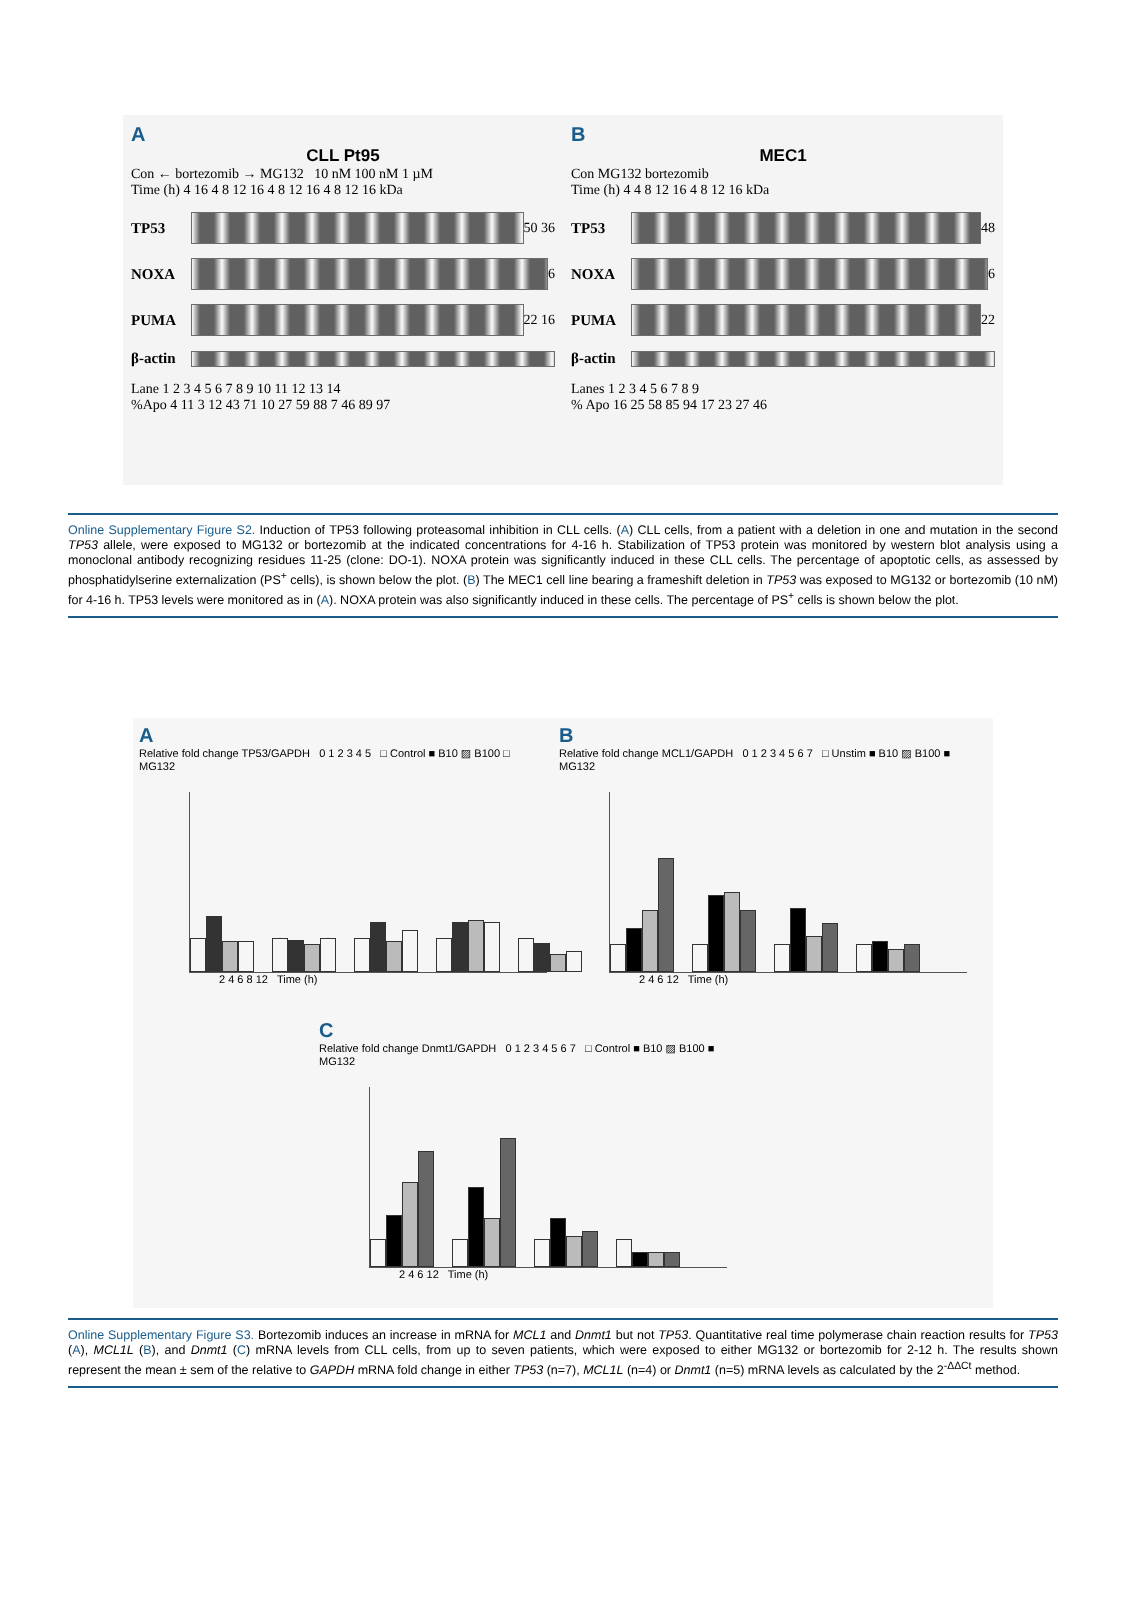A
CLL Pt95
Con ← bortezomib → MG132 10 nM 100 nM 1 µM
Time (h) 4 16 4 8 12 16 4 8 12 16 4 8 12 16 kDa
TP53 50 36
NOXA 6
PUMA 22 16
β-actin
Lane 1 2 3 4 5 6 7 8 9 10 11 12 13 14
%Apo 4 11 3 12 43 71 10 27 59 88 7 46 89 97
B
MEC1
Con MG132 bortezomib
Time (h) 4 4 8 12 16 4 8 12 16 kDa
TP53 48
NOXA 6
PUMA 22
β-actin
Lanes 1 2 3 4 5 6 7 8 9
% Apo 16 25 58 85 94 17 23 27 46
Online Supplementary Figure S2. Induction of TP53 following proteasomal inhibition in CLL cells. (A) CLL cells, from a patient with a deletion in one and mutation in the second TP53 allele, were exposed to MG132 or bortezomib at the indicated concentrations for 4-16 h. Stabilization of TP53 protein was monitored by western blot analysis using a monoclonal antibody recognizing residues 11-25 (clone: DO-1). NOXA protein was significantly induced in these CLL cells. The percentage of apoptotic cells, as assessed by phosphatidylserine externalization (PS<sup>+</sup> cells), is shown below the plot. (B) The MEC1 cell line bearing a frameshift deletion in TP53 was exposed to MG132 or bortezomib (10 nM) for 4-16 h. TP53 levels were monitored as in (A). NOXA protein was also significantly induced in these cells. The percentage of PS<sup>+</sup> cells is shown below the plot.
A
Relative fold change TP53/GAPDH 0 1 2 3 4 5 □ Control ■ B10 ▨ B100 □ MG132
2 4 6 8 12 Time (h)
B
Relative fold change MCL1/GAPDH 0 1 2 3 4 5 6 7 □ Unstim ■ B10 ▨ B100 ■ MG132
2 4 6 12 Time (h)
C
Relative fold change Dnmt1/GAPDH 0 1 2 3 4 5 6 7 □ Control ■ B10 ▨ B100 ■ MG132
2 4 6 12 Time (h)
Online Supplementary Figure S3. Bortezomib induces an increase in mRNA for MCL1 and Dnmt1 but not TP53. Quantitative real time polymerase chain reaction results for TP53 (A), MCL1L (B), and Dnmt1 (C) mRNA levels from CLL cells, from up to seven patients, which were exposed to either MG132 or bortezomib for 2-12 h. The results shown represent the mean ± sem of the relative to GAPDH mRNA fold change in either TP53 (n=7), MCL1L (n=4) or Dnmt1 (n=5) mRNA levels as calculated by the 2<sup>-ΔΔCt</sup> method.